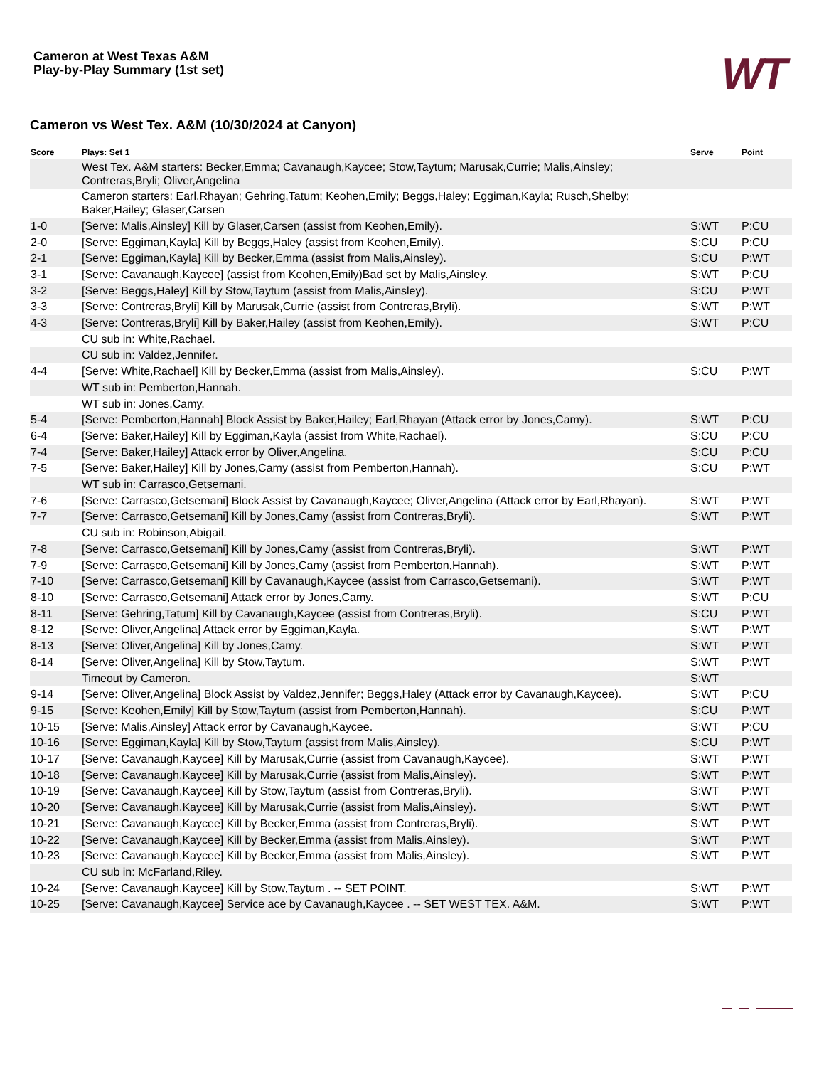Cameron at West Texas A&M
Play-by-Play Summary (1st set)
WT
Cameron vs West Tex. A&M (10/30/2024 at Canyon)
| Score | Plays: Set 1 | Serve | Point |
| --- | --- | --- | --- |
| | West Tex. A&M starters: Becker,Emma; Cavanaugh,Kaycee; Stow,Taytum; Marusak,Currie; Malis,Ainsley; Contreras,Bryli; Oliver,Angelina | | |
| | Cameron starters: Earl,Rhayan; Gehring,Tatum; Keohen,Emily; Beggs,Haley; Eggiman,Kayla; Rusch,Shelby; Baker,Hailey; Glaser,Carsen | | |
| 1-0 | [Serve: Malis,Ainsley] Kill by Glaser,Carsen (assist from Keohen,Emily). | S:WT | P:CU |
| 2-0 | [Serve: Eggiman,Kayla] Kill by Beggs,Haley (assist from Keohen,Emily). | S:CU | P:CU |
| 2-1 | [Serve: Eggiman,Kayla] Kill by Becker,Emma (assist from Malis,Ainsley). | S:CU | P:WT |
| 3-1 | [Serve: Cavanaugh,Kaycee] (assist from Keohen,Emily)Bad set by Malis,Ainsley. | S:WT | P:CU |
| 3-2 | [Serve: Beggs,Haley] Kill by Stow,Taytum (assist from Malis,Ainsley). | S:CU | P:WT |
| 3-3 | [Serve: Contreras,Bryli] Kill by Marusak,Currie (assist from Contreras,Bryli). | S:WT | P:WT |
| 4-3 | [Serve: Contreras,Bryli] Kill by Baker,Hailey (assist from Keohen,Emily). | S:WT | P:CU |
| | CU sub in: White,Rachael. | | |
| | CU sub in: Valdez,Jennifer. | | |
| 4-4 | [Serve: White,Rachael] Kill by Becker,Emma (assist from Malis,Ainsley). | S:CU | P:WT |
| | WT sub in: Pemberton,Hannah. | | |
| | WT sub in: Jones,Camy. | | |
| 5-4 | [Serve: Pemberton,Hannah] Block Assist by Baker,Hailey; Earl,Rhayan (Attack error by Jones,Camy). | S:WT | P:CU |
| 6-4 | [Serve: Baker,Hailey] Kill by Eggiman,Kayla (assist from White,Rachael). | S:CU | P:CU |
| 7-4 | [Serve: Baker,Hailey] Attack error by Oliver,Angelina. | S:CU | P:CU |
| 7-5 | [Serve: Baker,Hailey] Kill by Jones,Camy (assist from Pemberton,Hannah). | S:CU | P:WT |
| | WT sub in: Carrasco,Getsemani. | | |
| 7-6 | [Serve: Carrasco,Getsemani] Block Assist by Cavanaugh,Kaycee; Oliver,Angelina (Attack error by Earl,Rhayan). | S:WT | P:WT |
| 7-7 | [Serve: Carrasco,Getsemani] Kill by Jones,Camy (assist from Contreras,Bryli). | S:WT | P:WT |
| | CU sub in: Robinson,Abigail. | | |
| 7-8 | [Serve: Carrasco,Getsemani] Kill by Jones,Camy (assist from Contreras,Bryli). | S:WT | P:WT |
| 7-9 | [Serve: Carrasco,Getsemani] Kill by Jones,Camy (assist from Pemberton,Hannah). | S:WT | P:WT |
| 7-10 | [Serve: Carrasco,Getsemani] Kill by Cavanaugh,Kaycee (assist from Carrasco,Getsemani). | S:WT | P:WT |
| 8-10 | [Serve: Carrasco,Getsemani] Attack error by Jones,Camy. | S:WT | P:CU |
| 8-11 | [Serve: Gehring,Tatum] Kill by Cavanaugh,Kaycee (assist from Contreras,Bryli). | S:CU | P:WT |
| 8-12 | [Serve: Oliver,Angelina] Attack error by Eggiman,Kayla. | S:WT | P:WT |
| 8-13 | [Serve: Oliver,Angelina] Kill by Jones,Camy. | S:WT | P:WT |
| 8-14 | [Serve: Oliver,Angelina] Kill by Stow,Taytum. | S:WT | P:WT |
| | Timeout by Cameron. | S:WT | |
| 9-14 | [Serve: Oliver,Angelina] Block Assist by Valdez,Jennifer; Beggs,Haley (Attack error by Cavanaugh,Kaycee). | S:WT | P:CU |
| 9-15 | [Serve: Keohen,Emily] Kill by Stow,Taytum (assist from Pemberton,Hannah). | S:CU | P:WT |
| 10-15 | [Serve: Malis,Ainsley] Attack error by Cavanaugh,Kaycee. | S:WT | P:CU |
| 10-16 | [Serve: Eggiman,Kayla] Kill by Stow,Taytum (assist from Malis,Ainsley). | S:CU | P:WT |
| 10-17 | [Serve: Cavanaugh,Kaycee] Kill by Marusak,Currie (assist from Cavanaugh,Kaycee). | S:WT | P:WT |
| 10-18 | [Serve: Cavanaugh,Kaycee] Kill by Marusak,Currie (assist from Malis,Ainsley). | S:WT | P:WT |
| 10-19 | [Serve: Cavanaugh,Kaycee] Kill by Stow,Taytum (assist from Contreras,Bryli). | S:WT | P:WT |
| 10-20 | [Serve: Cavanaugh,Kaycee] Kill by Marusak,Currie (assist from Malis,Ainsley). | S:WT | P:WT |
| 10-21 | [Serve: Cavanaugh,Kaycee] Kill by Becker,Emma (assist from Contreras,Bryli). | S:WT | P:WT |
| 10-22 | [Serve: Cavanaugh,Kaycee] Kill by Becker,Emma (assist from Malis,Ainsley). | S:WT | P:WT |
| 10-23 | [Serve: Cavanaugh,Kaycee] Kill by Becker,Emma (assist from Malis,Ainsley). | S:WT | P:WT |
| | CU sub in: McFarland,Riley. | | |
| 10-24 | [Serve: Cavanaugh,Kaycee] Kill by Stow,Taytum . -- SET POINT. | S:WT | P:WT |
| 10-25 | [Serve: Cavanaugh,Kaycee] Service ace by Cavanaugh,Kaycee . -- SET WEST TEX. A&M. | S:WT | P:WT |